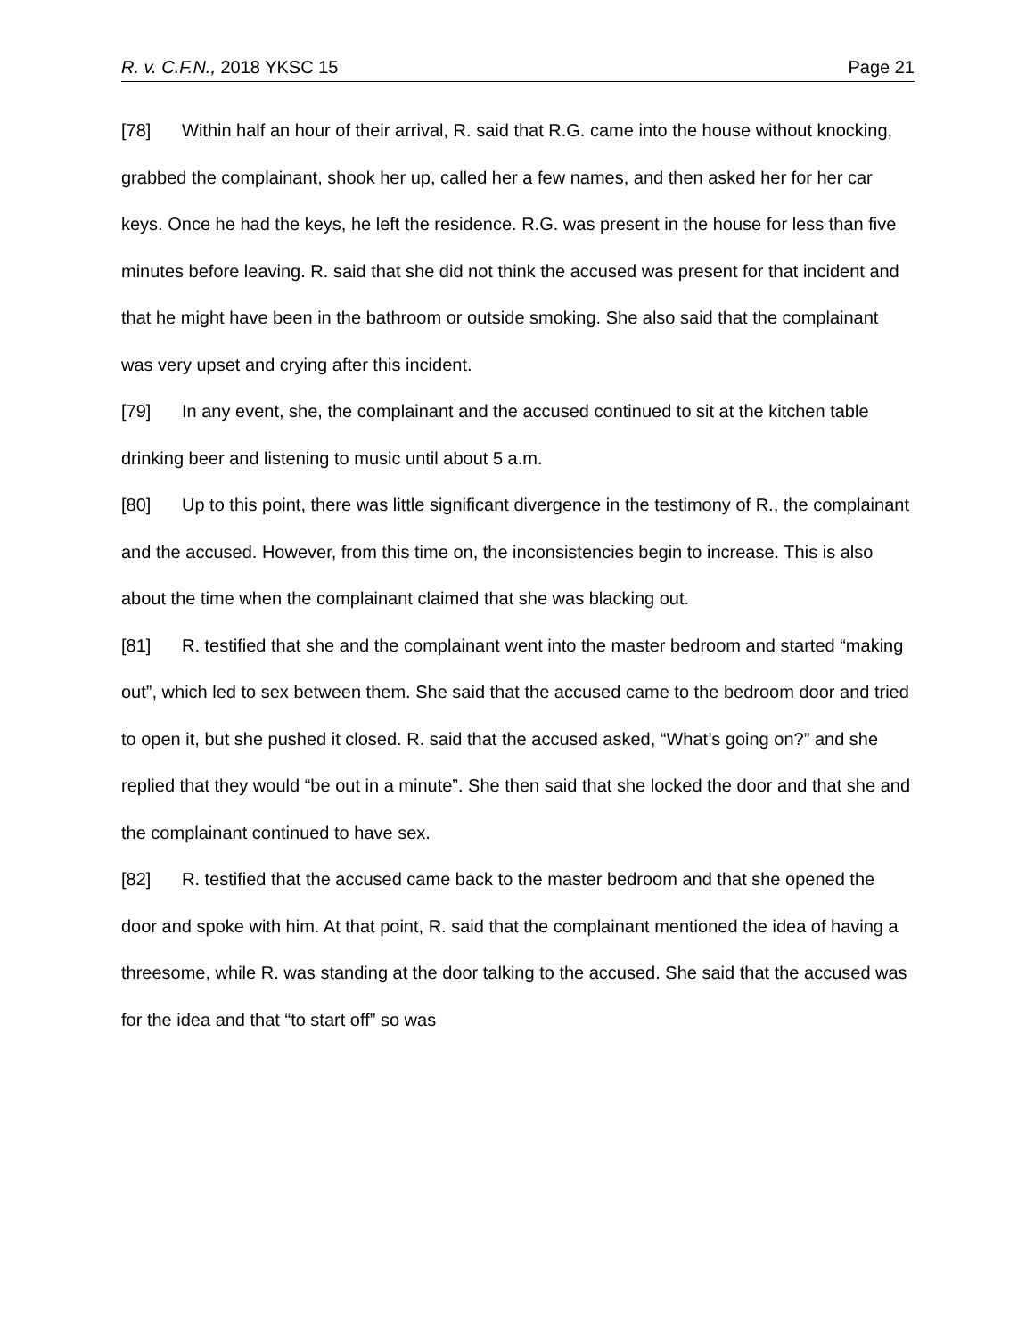R. v. C.F.N., 2018 YKSC 15 Page 21
[78] Within half an hour of their arrival, R. said that R.G. came into the house without knocking, grabbed the complainant, shook her up, called her a few names, and then asked her for her car keys. Once he had the keys, he left the residence. R.G. was present in the house for less than five minutes before leaving. R. said that she did not think the accused was present for that incident and that he might have been in the bathroom or outside smoking. She also said that the complainant was very upset and crying after this incident.
[79] In any event, she, the complainant and the accused continued to sit at the kitchen table drinking beer and listening to music until about 5 a.m.
[80] Up to this point, there was little significant divergence in the testimony of R., the complainant and the accused. However, from this time on, the inconsistencies begin to increase. This is also about the time when the complainant claimed that she was blacking out.
[81] R. testified that she and the complainant went into the master bedroom and started “making out”, which led to sex between them. She said that the accused came to the bedroom door and tried to open it, but she pushed it closed. R. said that the accused asked, “What’s going on?” and she replied that they would “be out in a minute”. She then said that she locked the door and that she and the complainant continued to have sex.
[82] R. testified that the accused came back to the master bedroom and that she opened the door and spoke with him. At that point, R. said that the complainant mentioned the idea of having a threesome, while R. was standing at the door talking to the accused. She said that the accused was for the idea and that “to start off” so was